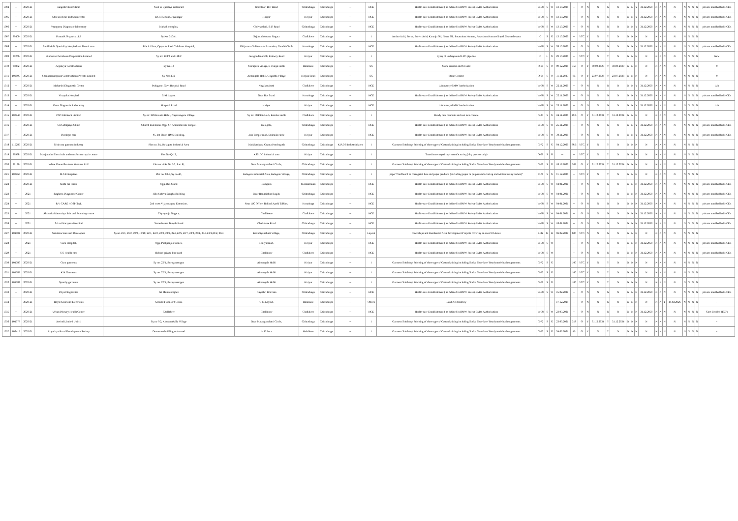| 1904 | -- | 2020-21 | sangolli Chest Clinic | Next to Upadhya restaurant | first floor, B D Road | Chitradurga | Chitradurga | -- | HCE | Health-care Establishment ( as defined in BMW Rules)-BMW Authorization | W-58 | S | W | 13.10.2020 | -- | O | N | N | N | N | N | N | Y | 31.12.2050 | N | N | N | N | N | N | N | N | private non Bedded HCE's |
| 1905 | -- | 2020-21 | Shri sai clinic and Scan centre | KSRTC Road, Jayanagar | Hiriyur | Hiriyur | Chitradurga | -- | HCE | Health-care Establishment ( as defined in BMW Rules)-BMW Authorization | W-58 | S | W | 13.10.2020 | -- | O | N | N | N | N | N | N | Y | 31.12.2050 | N | N | N | N | N | N | N | N | private non Bedded HCE's |
| 1906 | -- | 2020-21 | Vayuputra Diagnostic laboratory | Mahadi complex, | Old vyashali, B D Road | Chitradurga | Chitradurga | -- | HCE | Health-care Establishment ( as defined in BMW Rules)-BMW Authorization | W-58 | S | W | 13.10.2020 | -- | O | N | N | N | N | N | N | Y | 31.12.2050 | N | N | N | N | N | N | N | N | private non Bedded HCE's |
| 1907 | 99400 | 2020-21 | Fortunik Organics LLP | Sy No: 310/41 | Sajjimallohwara Nagara | Challakere | Chitradurga | -- | I | Amino Acid, Boron, Fulvic Acid, Karanja Oil, Neem Oil, Potassium Humate, Potassium Humate liquid, Seweed extact | G | S | G | 13.10.2020 | -- | YTC | Y | N | Y | N | N | N | N | N | N | N | N | N | N | N | N | N | |
| 1908 | -- | 2020-21 | Sunil Multi Speciality Hospital and Dental care | B.N.L.Plaza, Opposite Ravi Childrens Hospital, | Girijamma Subbanaiah Extension, Gandhi Circle | Hosadurga | Chitradurga | -- | HCE | Health-care Establishment ( as defined in BMW Rules)-BMW Authorization | W-58 | S | W | 28.10.2020 | -- | O | N | N | N | N | N | N | Y | 31.12.2050 | N | N | N | N | N | N | N | N | private non Bedded HCE's |
| 1909 | 99266 | 2020-21 | Hindustan Petroleum Corporation Limited | Sy no: 128/3 and 128/2 | Javagondanahalli, Imiswry Road | Hiriyur | Chitradurga | -- | I | Lying of underground LPG pipeline | G | L | G | 29.10.2020 | -- | YTC | Y | N | Y | N | N | N | N | N | N | N | N | N | N | N | N | N | New |
| 1910 | 99872 | 2020-21 | Anjaneya Constructions | Sy No:13 | Marapura Village, B-Durga Hobli | Holalkere | Chitradurga | -- | SC | Stone crusher and M-sand | O-64 | S | O | 09.12.2020 | 150 | O | Y | 30.09.2029 | Y | 30.09.2029 | N | N | N | N | N | N | N | N | N | N | N | N | 0 |
| 1911 | 100095 | 2020-21 | Shankaranarayana Constructions Private Limited | Sy No: 45/1 | Aimangala Hobli, Gogudda Village | HiriyurTaluk | Chitradurga | -- | SC | Stone Crusher | O-64 | S | O | 11.11.2020 | 85 | O | Y | 23.07.2023 | Y | 23.07.2023 | N | N | N | N | N | N | N | N | N | N | N | N | 0 |
| 1912 | -- | 2020-21 | Maharshi Diagnostic Center | Pudagatte, Govt Hospital Road | Nayakanahatti | Challakere | Chitradurga | -- | HCE | Laboratory-BMW Authorization | W-58 | S | W | 22.11.2020 | -- | O | N | N | N | N | N | N | Y | 31.12.2050 | N | N | N | N | N | N | N | N | Lab |
| 1913 | -- | 2020-21 | Vinayaka Hospital | SJM Layout | Near Bus Stand | Hosadurga | Chitradurga | -- | HCE | Health-care Establishment ( as defined in BMW Rules)-BMW Authorization | W-58 | S | W | 22.11.2020 | -- | O | N | N | N | N | N | N | Y | 31.12.2050 | N | N | N | N | N | N | N | N | private non Bedded HCE's |
| 1914 | -- | 2020-21 | Guna Diagnostic Laboratory | Hospital Road | Hiriyur | Hiriyur | Chitradurga | -- | HCE | Laboratory-BMW Authorization | W-58 | S | W | 23.11.2020 | -- | O | N | N | N | N | N | N | Y | 31.12.2050 | N | N | N | N | N | N | N | N | Lab |
| 1915 | 100147 | 2020-21 | PNC Infratech Limited | Sy no: 226 Kasaba Hobli, Nagaramgere Village | Sy no: 384/1/2/3/4/5, Kasaba Hobli | Challakere | Chitradurga | -- | I | Ready mix concrete and wet mix cncrete | G-37 | S | G | 24.11.2020 | 49.5 | O | Y | 31.12.2034 | Y | 31.12.2034 | N | N | N | N | N | N | N | N | N | N | N | N | |
| 1916 | -- | 2020-21 | Sri Siddipriya Clinic | Church Extension, Opp, Sri Ambabhavani Temple, | Kelagote, | Chitradurga | Chitradurga | -- | HCE | Health-care Establishment ( as defined in BMW Rules)-BMW Authorization | W-58 | S | W | 25.11.2020 | -- | O | N | N | N | N | N | N | Y | 31.12.2050 | N | N | N | N | N | N | N | N | private non Bedded HCE's |
| 1917 | -- | 2020-21 | Dentique care | #5, 1st Floor, HMS Building, | Jain Temple road, Srishaila circle | Hiriyur | Chitradurga | -- | HCE | Health-care Establishment ( as defined in BMW Rules)-BMW Authorization | W-58 | S | W | 30.11.2020 | -- | O | N | N | N | N | N | N | Y | 31.12.2050 | N | N | N | N | N | N | N | N | private non Bedded HCE's |
| 1918 | 115285 | 2020-21 | Srinivasa garment Industry | Plot no: 3A, Kelagote Industrial Area | Madakaripura Grama Panchayath | Chitradurga | Chitradurga | KIADB Industrial area | I | Garment Stitching/ Stitching of shoe uppers/ Cotton knitting including Socks, Shoe lace/ Readymade leather garments | G-72 | S | G | 04.12.2020 | 86.5 | YTC | Y | N | Y | N | N | N | N | N | N | N | N | N | N | N | N | N | |
| 1919 | 99998 | 2020-21 | Manjunatha Electricals and transformer repair centre | Plot No-Q-12, | KSSIDC industrial area | Hiriyur | Chitradurga | -- | I | Transformer repairing/ manufacturing ( dry process only) | O-69 | S | O | -- | -- | YTC | Y | N | Y | N | N | N | N | N | N | N | N | N | N | N | N | N | |
| 1920 | 99130 | 2020-21 | White Ocean Business Ventures LLP | Plot no: # Rs No 7/2, Part B, | Near Malappanahatti Circle, | Chitradurga | Chitradurga | -- | I | Garment Stitching/ Stitching of shoe uppers/ Cotton knitting including Socks, Shoe lace/ Readymade leather garments | G-72 | S | G | 18.12.2020 | 309 | O | Y | 31.12.2034 | Y | 31.12.2034 | N | N | N | N | N | N | N | N | N | N | N | N | |
| 1921 | 100167 | 2020-21 | M.S Enterprises | Plot no: 83-P, Sy no 40, | Kelagote Industrial Area, Kelagote Village, | Chitradurga | Chitradurga | -- | I | paper"Cardboard or corrugated box and paper products (excluding paper or pulp manufacturing and without using boilers)" | G-9 | S | G | 01.12.2020 | -- | YTC | Y | N | Y | N | N | N | N | N | N | N | N | N | N | N | N | N | |
| 1922 | -- | 2020-21 | Sidda Sri Clinic | Opp, Bus Stand | Rampura | Molakalmuru | Chitradurga | -- | HCE | Health-care Establishment ( as defined in BMW Rules)-BMW Authorization | W-58 | S | W | 04.01.2021 | -- | O | N | N | N | N | N | N | N | 31.12.2050 | N | N | N | N | N | N | N | N | private non Bedded HCE's |
| 1923 | -- | 2021 | Raghava Diagnostic Centre | Jilla Yadava Sangha Building | Near Rangaiahna Bagilu | Chitradurga | Chitradurga | -- | HCE | Health-care Establishment ( as defined in BMW Rules)-BMW Authorization | W-58 | S | W | 04.01.2021 | -- | O | N | N | N | N | N | N | N | 31.12.2050 | N | N | N | N | N | N | N | N | private non Bedded HCE's |
| 1924 | -- | 2021 | R V CARE HOSPITAL | 2nd cross Vijayanagara Extension, | Near LIC Office, Behind Jyothi Talkies, | Hosadurga | Chitradurga | -- | HCE | Health-care Establishment ( as defined in BMW Rules)-BMW Authorization | W-58 | S | W | 04.01.2021 | -- | O | N | N | N | N | N | N | N | 31.12.2050 | N | N | N | N | N | N | N | N | private non Bedded HCE's |
| 1925 | -- | 2021 | Akshatha Maternity clinic and Scanning centre | Thyagaraja Nagara, | Challakere | Challakere | Chitradurga | -- | HCE | Health-care Establishment ( as defined in BMW Rules)-BMW Authorization | W-58 | S | W | 04.01.2021 | -- | O | N | N | N | N | N | N | N | 31.12.2050 | N | N | N | N | N | N | N | N | private non Bedded HCE's |
| 1926 | -- | 2021 | Sri sai Narayana Hospital | Someshwara Temple Road | Challakere Road | Chitradurga | Chitradurga | -- | HCE | Health-care Establishment ( as defined in BMW Rules)-BMW Authorization | W-58 | S | W | 18.01.2021 | -- | O | N | N | N | N | N | N | N | 31.12.2050 | N | N | N | N | N | N | N | N | private non Bedded HCE's |
| 1927 | 101504 | 2020-21 | Sai Associates and Developers | Sy.no.19/1, 19/2, 19/9, 19/10, 22/1, 22/2, 22/3, 22/4, 22/5,22/6, 22/7, 22/8, 23/1, 23/3,23/4,23/2, 28/4 | Kavadiganahatti Village, | Chitradurga | Chitradurga | -- | Layout | Townships and Residential Area development Projects covering an area>10 Acres | R-82 | M | R | 06.02.2021 | 600 | YTC | N | N | N | N | N | N | N | N | N | N | N | N | N | N | N | N | |
| 1928 | -- | 2021 | Guru Hospital, | Opp, Pushpanjali talkies, | Huliyal road, | Hiriyur | Chitradurga | -- | HCE | Health-care Establishment ( as defined in BMW Rules)-BMW Authorization | W-58 | S | W | | -- | O | N | N | N | N | N | N | N | 31.12.2050 | N | N | N | N | N | N | N | N | private non Bedded HCE's |
| 1929 | -- | 2021 | S S Health care | Behind private bus stand | Challakere | Challakere | Chitradurga | -- | HCE | Health-care Establishment ( as defined in BMW Rules)-BMW Authorization | W-58 | S | W | | -- | O | N | N | N | N | N | N | N | 31.12.2050 | N | N | N | N | N | N | N | N | private non Bedded HCE's |
| 1930 | 101786 | 2020-21 | Guru garments | Sy no: 22/1, Buruganaroppa | Aimangala Hobli | Hiriyur | Chitradurga | -- | I | Garment Stitching/ Stitching of shoe uppers/ Cotton knitting including Socks, Shoe lace/ Readymade leather garments | G-72 | S | G | | 100 | YTC | Y | N | Y | N | N | N | N | N | N | N | N | N | N | N | N | N | |
| 1931 | 101787 | 2020-21 | K K Garments | Sy no: 22/1, Buruganaroppa | Aimangala Hobli | Hiriyur | Chitradurga | -- | I | Garment Stitching/ Stitching of shoe uppers/ Cotton knitting including Socks, Shoe lace/ Readymade leather garments | G-72 | S | G | | 100 | YTC | Y | N | Y | N | N | N | N | N | N | N | N | N | N | N | N | N | |
| 1932 | 101788 | 2020-21 | Spurthy garments | Sy no: 22/1, Buruganaroppa | Aimangala Hobli | Hiriyur | Chitradurga | -- | I | Garment Stitching/ Stitching of shoe uppers/ Cotton knitting including Socks, Shoe lace/ Readymade leather garments | G-72 | S | G | | 100 | YTC | Y | N | Y | N | N | N | N | N | N | N | N | N | N | N | N | N | |
| 1933 | -- | 2020-21 | Priya Diagnostics | Sri Muni complex | Gayathri Bhavana | Chitradurga | Chitradurga | -- | HCE | Health-care Establishment ( as defined in BMW Rules)-BMW Authorization | W-58 | S | W | 15.02.2021 | -- | O | N | N | N | N | N | N | N | 31.12.2050 | N | N | N | N | N | N | N | N | private non Bedded HCE's |
| 1934 | -- | 2020-21 | Royal Solar and Electricals | Ground Floor, 3rd Cross, | G M Layout, | Holalkere | Chitradurga | -- | Others | Lead Acid Battery | -- | -- | -- | 17.12.2019 | -- | O | N | N | N | N | N | N | N | N | N | N | Y | 19.02.2026 | N | N | N | N | - |
| 1935 | -- | 2020-21 | Urban Primary Health Centre | Challakere | Challakere | Challakere | Chitradurga | -- | HCE | Health-care Establishment ( as defined in BMW Rules)-BMW Authorization | W-58 | S | W | 23.03.2021 | -- | O | N | N | N | N | N | N | N | 31.12.2050 | N | N | N | N | N | N | N | N | Govt Bedded HCE's |
| 1936 | 101377 | 2020-21 | Arvind Limited Unit-II | Sy no 7/2, Kirubanakallu Village | Near Malappanahatti Circle, | Chitradurga | Chitradurga | -- | I | Garment Stitching/ Stitching of shoe uppers/ Cotton knitting including Socks, Shoe lace/ Readymade leather garments | G-72 | S | G | 23.03.2021 | 318 | O | Y | 31.12.2034 | Y | 31.12.2034 | N | N | N | N | N | N | N | N | N | N | N | N | - |
| 1937 | 102415 | 2020-21 | Abyudaya Rural Development Society | Devasmsu building main road | H D Pura | Holalkere | Chitradurga | -- | I | Garment Stitching/ Stitching of shoe uppers/ Cotton knitting including Socks, Shoe lace/ Readymade leather garments | G-72 | S | G | 24.03.2021 | 45 | O | Y | N | Y | N | N | N | N | N | N | N | N | N | N | N | N | N | - |